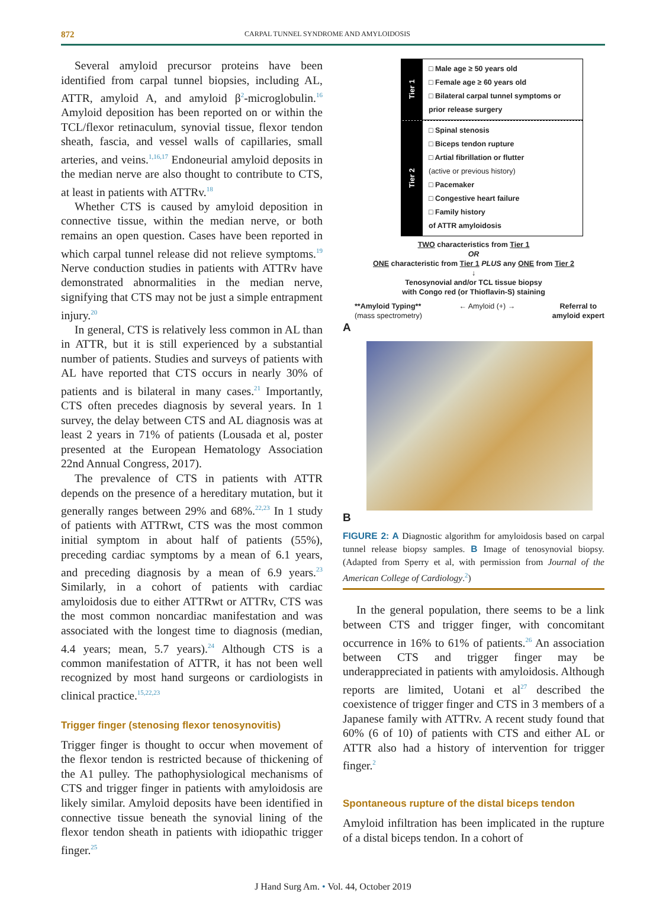872 CARPAL TUNNEL SYNDROME AND AMYLOIDOSIS
Several amyloid precursor proteins have been identified from carpal tunnel biopsies, including AL, ATTR, amyloid A, and amyloid β<sup>2</sup>-microglobulin.<sup>16</sup> Amyloid deposition has been reported on or within the TCL/flexor retinaculum, synovial tissue, flexor tendon sheath, fascia, and vessel walls of capillaries, small arteries, and veins.<sup>1,16,17</sup> Endoneurial amyloid deposits in the median nerve are also thought to contribute to CTS, at least in patients with ATTRv.<sup>18</sup>
Whether CTS is caused by amyloid deposition in connective tissue, within the median nerve, or both remains an open question. Cases have been reported in which carpal tunnel release did not relieve symptoms.<sup>19</sup> Nerve conduction studies in patients with ATTRv have demonstrated abnormalities in the median nerve, signifying that CTS may not be just a simple entrapment injury.<sup>20</sup>
In general, CTS is relatively less common in AL than in ATTR, but it is still experienced by a substantial number of patients. Studies and surveys of patients with AL have reported that CTS occurs in nearly 30% of patients and is bilateral in many cases.<sup>21</sup> Importantly, CTS often precedes diagnosis by several years. In 1 survey, the delay between CTS and AL diagnosis was at least 2 years in 71% of patients (Lousada et al, poster presented at the European Hematology Association 22nd Annual Congress, 2017).
The prevalence of CTS in patients with ATTR depends on the presence of a hereditary mutation, but it generally ranges between 29% and 68%.<sup>22,23</sup> In 1 study of patients with ATTRwt, CTS was the most common initial symptom in about half of patients (55%), preceding cardiac symptoms by a mean of 6.1 years, and preceding diagnosis by a mean of 6.9 years.<sup>23</sup> Similarly, in a cohort of patients with cardiac amyloidosis due to either ATTRwt or ATTRv, CTS was the most common noncardiac manifestation and was associated with the longest time to diagnosis (median, 4.4 years; mean, 5.7 years).<sup>24</sup> Although CTS is a common manifestation of ATTR, it has not been well recognized by most hand surgeons or cardiologists in clinical practice.<sup>15,22,23</sup>
Trigger finger (stenosing flexor tenosynovitis)
Trigger finger is thought to occur when movement of the flexor tendon is restricted because of thickening of the A1 pulley. The pathophysiological mechanisms of CTS and trigger finger in patients with amyloidosis are likely similar. Amyloid deposits have been identified in connective tissue beneath the synovial lining of the flexor tendon sheath in patients with idiopathic trigger finger.<sup>25</sup>
Tier 1
□ Male age ≥ 50 years old
□ Female age ≥ 60 years old
□ Bilateral carpal tunnel symptoms or
prior release surgery
Tier 2
□ Spinal stenosis
□ Biceps tendon rupture
□ Artial fibrillation or flutter
(active or previous history)
□ Pacemaker
□ Congestive heart failure
□ Family history
of ATTR amyloidosis
TWO characteristics from Tier 1
OR
ONE characteristic from Tier 1 PLUS any ONE from Tier 2
↓
Tenosynovial and/or TCL tissue biopsy
with Congo red (or Thioflavin-S) staining
**Amyloid Typing**
(mass spectrometry) ← Amyloid (+) → Referral to
amyloid expert
A
B
FIGURE 2: A Diagnostic algorithm for amyloidosis based on carpal tunnel release biopsy samples. B Image of tenosynovial biopsy. (Adapted from Sperry et al, with permission from Journal of the American College of Cardiology.<sup>2</sup>)
In the general population, there seems to be a link between CTS and trigger finger, with concomitant occurrence in 16% to 61% of patients.<sup>26</sup> An association between CTS and trigger finger may be underappreciated in patients with amyloidosis. Although reports are limited, Uotani et al<sup>27</sup> described the coexistence of trigger finger and CTS in 3 members of a Japanese family with ATTRv. A recent study found that 60% (6 of 10) of patients with CTS and either AL or ATTR also had a history of intervention for trigger finger.<sup>2</sup>
Spontaneous rupture of the distal biceps tendon
Amyloid infiltration has been implicated in the rupture of a distal biceps tendon. In a cohort of
J Hand Surg Am. • Vol. 44, October 2019